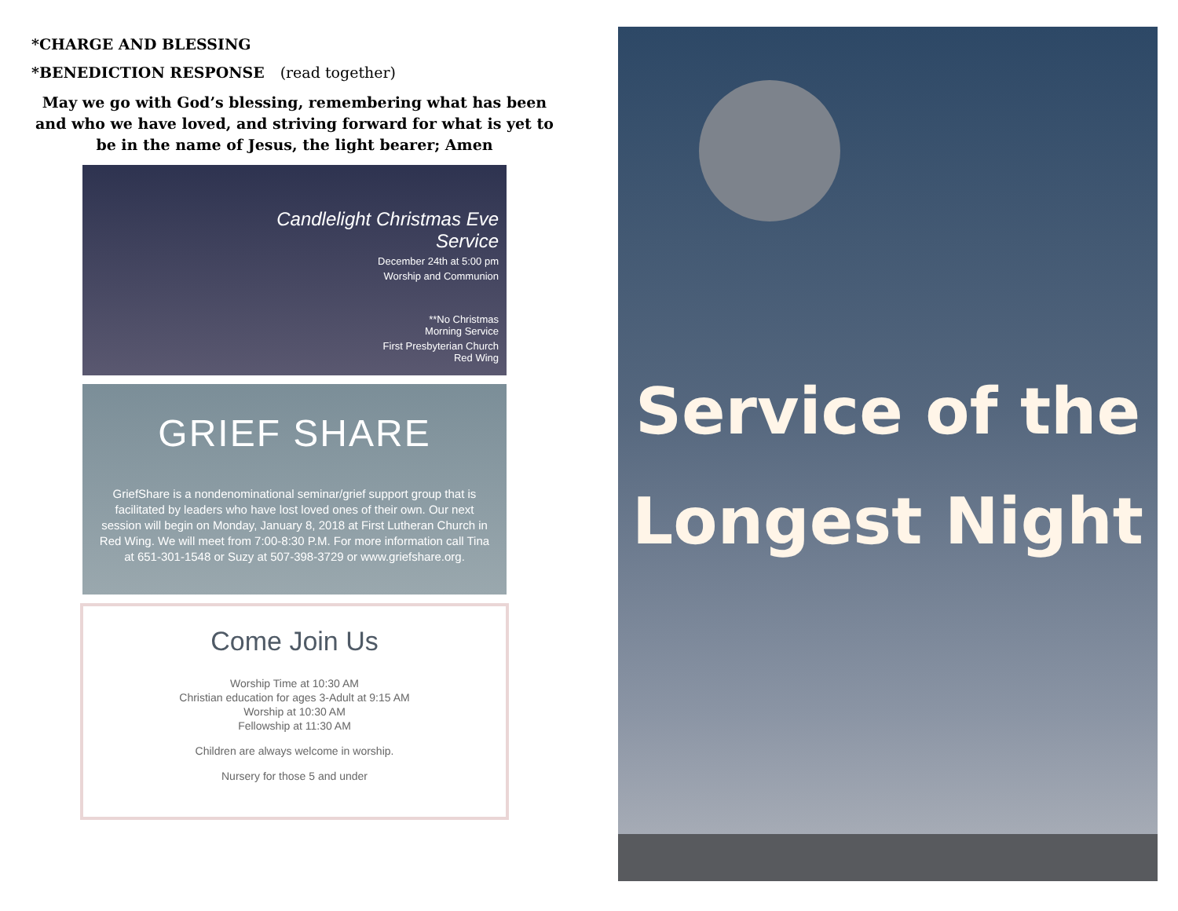*CHARGE AND BLESSING
*BENEDICTION RESPONSE (read together)
May we go with God’s blessing, remembering what has been and who we have loved, and striving forward for what is yet to be in the name of Jesus, the light bearer; Amen
Candlelight Christmas Eve Service
December 24th at 5:00 pm
Worship and Communion
**No Christmas
Morning Service
First Presbyterian Church
Red Wing
GRIEF SHARE
GriefShare is a nondenominational seminar/grief support group that is facilitated by leaders who have lost loved ones of their own. Our next session will begin on Monday, January 8, 2018 at First Lutheran Church in Red Wing. We will meet from 7:00-8:30 P.M. For more information call Tina at 651-301-1548 or Suzy at 507-398-3729 or www.griefshare.org.
Come Join Us
Worship Time at 10:30 AM
Christian education for ages 3-Adult at 9:15 AM
Worship at 10:30 AM
Fellowship at 11:30 AM
Children are always welcome in worship.
Nursery for those 5 and under
Service of the
Longest Night